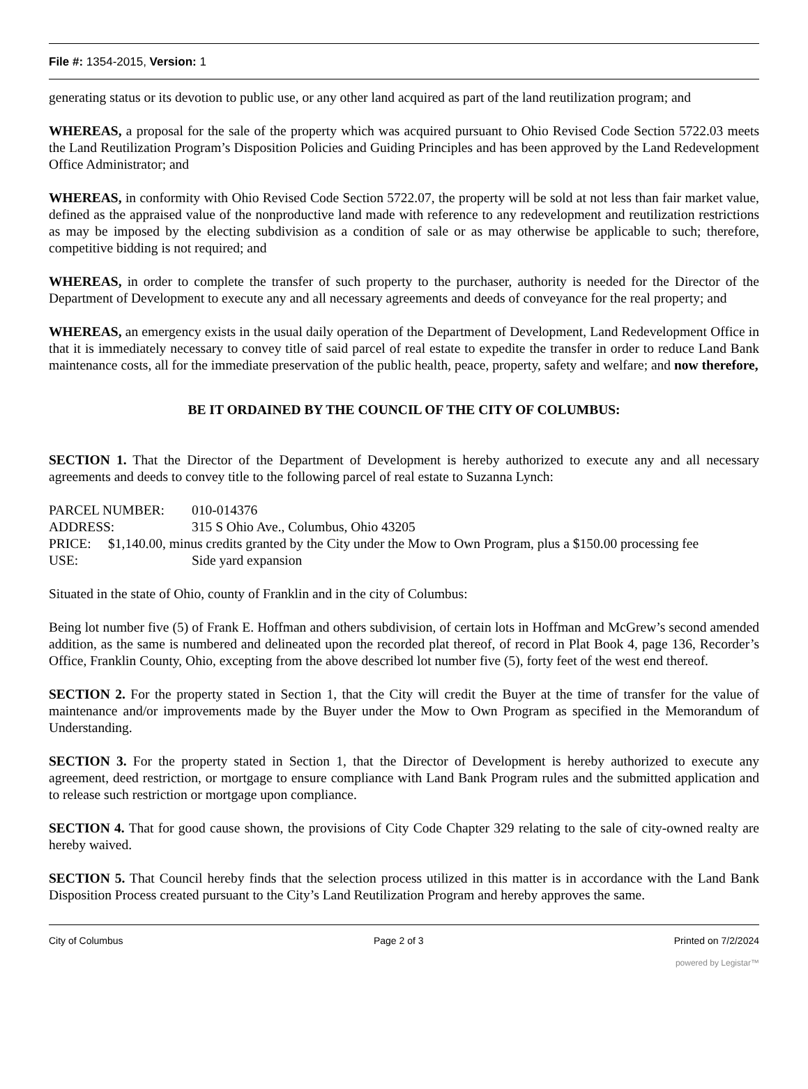File #: 1354-2015, Version: 1
generating status or its devotion to public use, or any other land acquired as part of the land reutilization program; and
WHEREAS, a proposal for the sale of the property which was acquired pursuant to Ohio Revised Code Section 5722.03 meets the Land Reutilization Program’s Disposition Policies and Guiding Principles and has been approved by the Land Redevelopment Office Administrator; and
WHEREAS, in conformity with Ohio Revised Code Section 5722.07, the property will be sold at not less than fair market value, defined as the appraised value of the nonproductive land made with reference to any redevelopment and reutilization restrictions as may be imposed by the electing subdivision as a condition of sale or as may otherwise be applicable to such; therefore, competitive bidding is not required; and
WHEREAS, in order to complete the transfer of such property to the purchaser, authority is needed for the Director of the Department of Development to execute any and all necessary agreements and deeds of conveyance for the real property; and
WHEREAS, an emergency exists in the usual daily operation of the Department of Development, Land Redevelopment Office in that it is immediately necessary to convey title of said parcel of real estate to expedite the transfer in order to reduce Land Bank maintenance costs, all for the immediate preservation of the public health, peace, property, safety and welfare; and now therefore,
BE IT ORDAINED BY THE COUNCIL OF THE CITY OF COLUMBUS:
SECTION 1. That the Director of the Department of Development is hereby authorized to execute any and all necessary agreements and deeds to convey title to the following parcel of real estate to Suzanna Lynch:
PARCEL NUMBER: 010-014376
ADDRESS: 315 S Ohio Ave., Columbus, Ohio 43205
PRICE: $1,140.00, minus credits granted by the City under the Mow to Own Program, plus a $150.00 processing fee
USE: Side yard expansion
Situated in the state of Ohio, county of Franklin and in the city of Columbus:
Being lot number five (5) of Frank E. Hoffman and others subdivision, of certain lots in Hoffman and McGrew’s second amended addition, as the same is numbered and delineated upon the recorded plat thereof, of record in Plat Book 4, page 136, Recorder’s Office, Franklin County, Ohio, excepting from the above described lot number five (5), forty feet of the west end thereof.
SECTION 2. For the property stated in Section 1, that the City will credit the Buyer at the time of transfer for the value of maintenance and/or improvements made by the Buyer under the Mow to Own Program as specified in the Memorandum of Understanding.
SECTION 3. For the property stated in Section 1, that the Director of Development is hereby authorized to execute any agreement, deed restriction, or mortgage to ensure compliance with Land Bank Program rules and the submitted application and to release such restriction or mortgage upon compliance.
SECTION 4. That for good cause shown, the provisions of City Code Chapter 329 relating to the sale of city-owned realty are hereby waived.
SECTION 5. That Council hereby finds that the selection process utilized in this matter is in accordance with the Land Bank Disposition Process created pursuant to the City’s Land Reutilization Program and hereby approves the same.
City of Columbus Page 2 of 3 Printed on 7/2/2024
powered by Legistar™